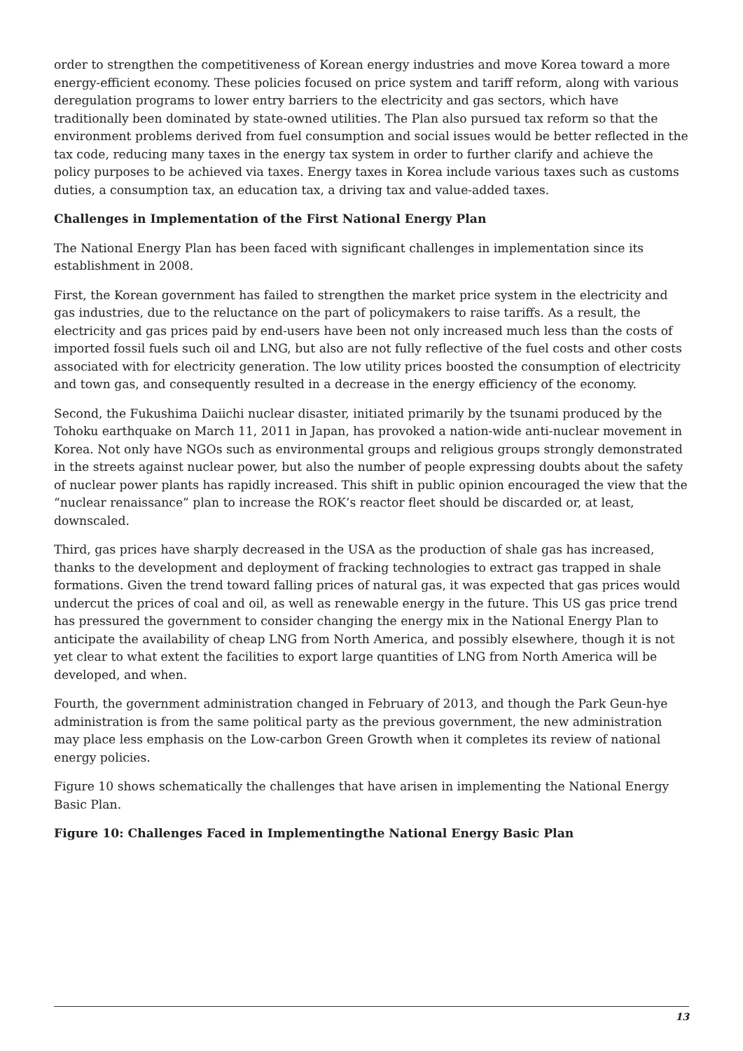order to strengthen the competitiveness of Korean energy industries and move Korea toward a more energy-efficient economy. These policies focused on price system and tariff reform, along with various deregulation programs to lower entry barriers to the electricity and gas sectors, which have traditionally been dominated by state-owned utilities. The Plan also pursued tax reform so that the environment problems derived from fuel consumption and social issues would be better reflected in the tax code, reducing many taxes in the energy tax system in order to further clarify and achieve the policy purposes to be achieved via taxes. Energy taxes in Korea include various taxes such as customs duties, a consumption tax, an education tax, a driving tax and value-added taxes.
Challenges in Implementation of the First National Energy Plan
The National Energy Plan has been faced with significant challenges in implementation since its establishment in 2008.
First, the Korean government has failed to strengthen the market price system in the electricity and gas industries, due to the reluctance on the part of policymakers to raise tariffs. As a result, the electricity and gas prices paid by end-users have been not only increased much less than the costs of imported fossil fuels such oil and LNG, but also are not fully reflective of the fuel costs and other costs associated with for electricity generation. The low utility prices boosted the consumption of electricity and town gas, and consequently resulted in a decrease in the energy efficiency of the economy.
Second, the Fukushima Daiichi nuclear disaster, initiated primarily by the tsunami produced by the Tohoku earthquake on March 11, 2011 in Japan, has provoked a nation-wide anti-nuclear movement in Korea. Not only have NGOs such as environmental groups and religious groups strongly demonstrated in the streets against nuclear power, but also the number of people expressing doubts about the safety of nuclear power plants has rapidly increased. This shift in public opinion encouraged the view that the “nuclear renaissance” plan to increase the ROK’s reactor fleet should be discarded or, at least, downscaled.
Third, gas prices have sharply decreased in the USA as the production of shale gas has increased, thanks to the development and deployment of fracking technologies to extract gas trapped in shale formations. Given the trend toward falling prices of natural gas, it was expected that gas prices would undercut the prices of coal and oil, as well as renewable energy in the future. This US gas price trend has pressured the government to consider changing the energy mix in the National Energy Plan to anticipate the availability of cheap LNG from North America, and possibly elsewhere, though it is not yet clear to what extent the facilities to export large quantities of LNG from North America will be developed, and when.
Fourth, the government administration changed in February of 2013, and though the Park Geun-hye administration is from the same political party as the previous government, the new administration may place less emphasis on the Low-carbon Green Growth when it completes its review of national energy policies.
Figure 10 shows schematically the challenges that have arisen in implementing the National Energy Basic Plan.
Figure 10: Challenges Faced in Implementingthe National Energy Basic Plan
13